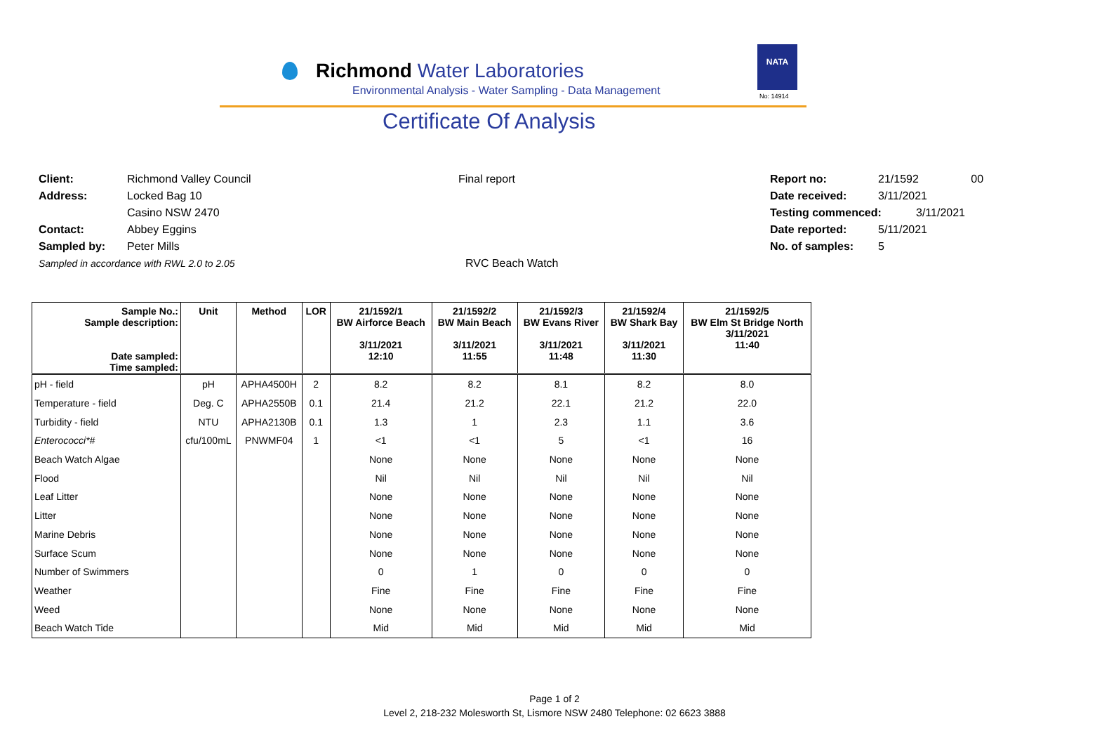Richmond Water Laboratories
Environmental Analysis - Water Sampling - Data Management
NATA
No: 14914
Certificate Of Analysis
Client: Richmond Valley Council
Address: Locked Bag 10
Casino NSW 2470
Contact: Abbey Eggins
Sampled by: Peter Mills
Sampled in accordance with RWL 2.0 to 2.05
Final report
RVC Beach Watch
Report no: 21/1592 00
Date received: 3/11/2021
Testing commenced: 3/11/2021
Date reported: 5/11/2021
No. of samples: 5
| Sample No.: Sample description: Date sampled: Time sampled: | Unit | Method | LOR | 21/1592/1 BW Airforce Beach 3/11/2021 12:10 | 21/1592/2 BW Main Beach 3/11/2021 11:55 | 21/1592/3 BW Evans River 3/11/2021 11:48 | 21/1592/4 BW Shark Bay 3/11/2021 11:30 | 21/1592/5 BW Elm St Bridge North 3/11/2021 11:40 |
| --- | --- | --- | --- | --- | --- | --- | --- | --- |
| pH - field | pH | APHA4500H | 2 | 8.2 | 8.2 | 8.1 | 8.2 | 8.0 |
| Temperature - field | Deg. C | APHA2550B | 0.1 | 21.4 | 21.2 | 22.1 | 21.2 | 22.0 |
| Turbidity - field | NTU | APHA2130B | 0.1 | 1.3 | 1 | 2.3 | 1.1 | 3.6 |
| Enterococci*# | cfu/100mL | PNWMF04 | 1 | <1 | <1 | 5 | <1 | 16 |
| Beach Watch Algae | | | | None | None | None | None | None |
| Flood | | | | Nil | Nil | Nil | Nil | Nil |
| Leaf Litter | | | | None | None | None | None | None |
| Litter | | | | None | None | None | None | None |
| Marine Debris | | | | None | None | None | None | None |
| Surface Scum | | | | None | None | None | None | None |
| Number of Swimmers | | | | 0 | 1 | 0 | 0 | 0 |
| Weather | | | | Fine | Fine | Fine | Fine | Fine |
| Weed | | | | None | None | None | None | None |
| Beach Watch Tide | | | | Mid | Mid | Mid | Mid | Mid |
Page 1 of 2
Level 2, 218-232 Molesworth St, Lismore NSW 2480 Telephone: 02 6623 3888